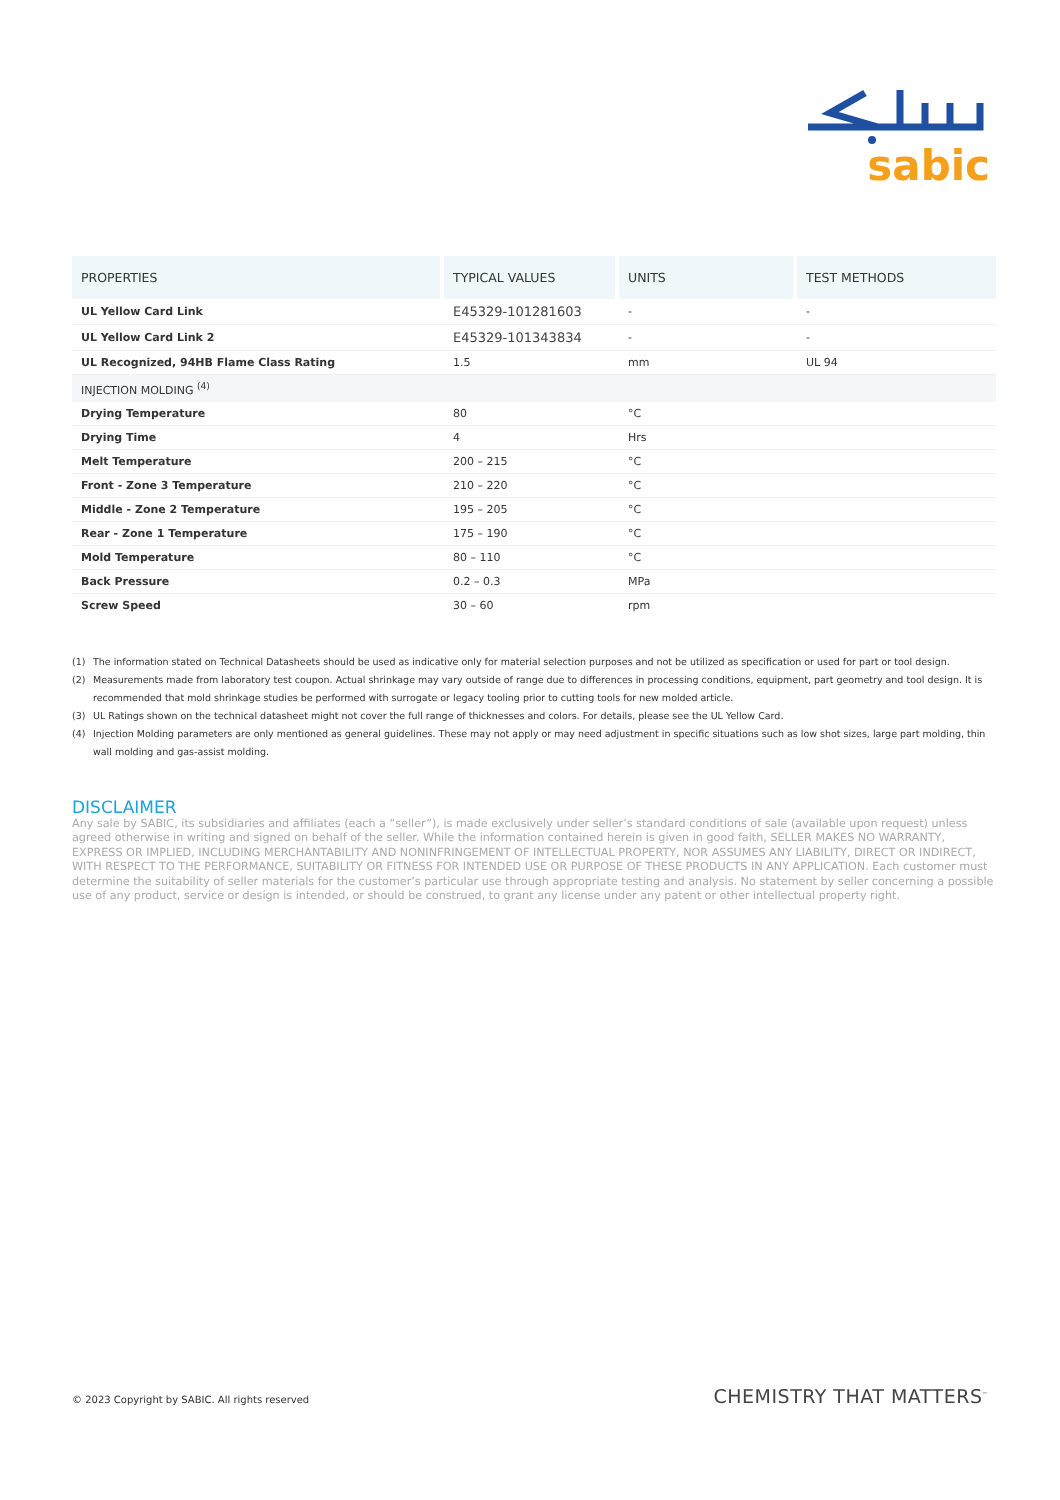sabic
| PROPERTIES | TYPICAL VALUES | UNITS | TEST METHODS |
| --- | --- | --- | --- |
| UL Yellow Card Link | E45329-101281603 | - | - |
| UL Yellow Card Link 2 | E45329-101343834 | - | - |
| UL Recognized, 94HB Flame Class Rating | 1.5 | mm | UL 94 |
| INJECTION MOLDING <sup>(4)</sup> | | | |
| Drying Temperature | 80 | °C | |
| Drying Time | 4 | Hrs | |
| Melt Temperature | 200 – 215 | °C | |
| Front - Zone 3 Temperature | 210 – 220 | °C | |
| Middle - Zone 2 Temperature | 195 – 205 | °C | |
| Rear - Zone 1 Temperature | 175 – 190 | °C | |
| Mold Temperature | 80 – 110 | °C | |
| Back Pressure | 0.2 – 0.3 | MPa | |
| Screw Speed | 30 – 60 | rpm | |
(1) The information stated on Technical Datasheets should be used as indicative only for material selection purposes and not be utilized as specification or used for part or tool design.
(2) Measurements made from laboratory test coupon. Actual shrinkage may vary outside of range due to differences in processing conditions, equipment, part geometry and tool design. It is recommended that mold shrinkage studies be performed with surrogate or legacy tooling prior to cutting tools for new molded article.
(3) UL Ratings shown on the technical datasheet might not cover the full range of thicknesses and colors. For details, please see the UL Yellow Card.
(4) Injection Molding parameters are only mentioned as general guidelines. These may not apply or may need adjustment in specific situations such as low shot sizes, large part molding, thin wall molding and gas-assist molding.
DISCLAIMER
Any sale by SABIC, its subsidiaries and affiliates (each a “seller”), is made exclusively under seller’s standard conditions of sale (available upon request) unless agreed otherwise in writing and signed on behalf of the seller. While the information contained herein is given in good faith, SELLER MAKES NO WARRANTY, EXPRESS OR IMPLIED, INCLUDING MERCHANTABILITY AND NONINFRINGEMENT OF INTELLECTUAL PROPERTY, NOR ASSUMES ANY LIABILITY, DIRECT OR INDIRECT, WITH RESPECT TO THE PERFORMANCE, SUITABILITY OR FITNESS FOR INTENDED USE OR PURPOSE OF THESE PRODUCTS IN ANY APPLICATION. Each customer must determine the suitability of seller materials for the customer’s particular use through appropriate testing and analysis. No statement by seller concerning a possible use of any product, service or design is intended, or should be construed, to grant any license under any patent or other intellectual property right.
© 2023 Copyright by SABIC. All rights reserved CHEMISTRY THAT MATTERS<sup>™</sup>